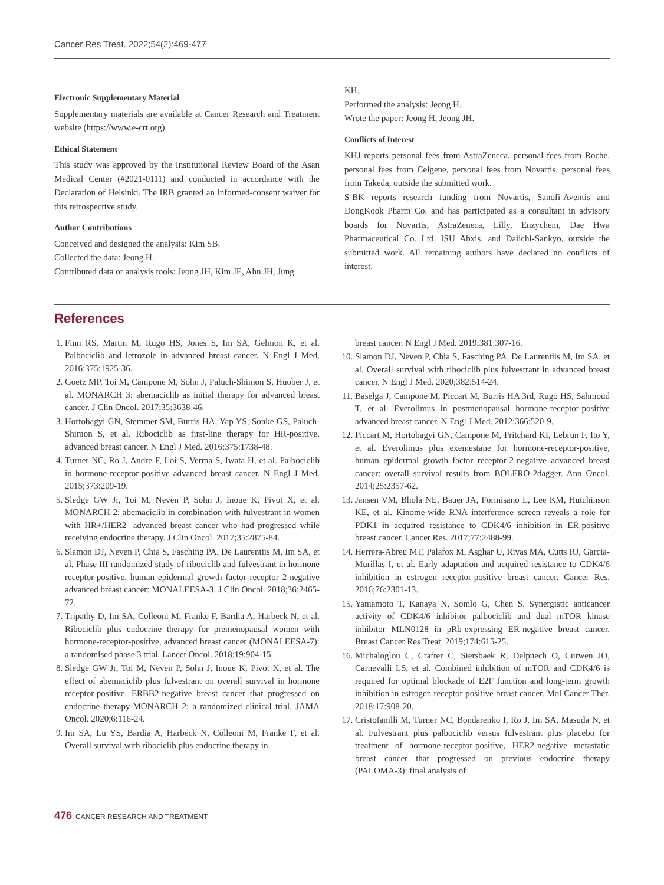Cancer Res Treat. 2022;54(2):469-477
Electronic Supplementary Material
Supplementary materials are available at Cancer Research and Treatment website (https://www.e-crt.org).
Ethical Statement
This study was approved by the Institutional Review Board of the Asan Medical Center (#2021-0111) and conducted in accordance with the Declaration of Helsinki. The IRB granted an informed-consent waiver for this retrospective study.
Author Contributions
Conceived and designed the analysis: Kim SB.
Collected the data: Jeong H.
Contributed data or analysis tools: Jeong JH, Kim JE, Ahn JH, Jung
KH.
Performed the analysis: Jeong H.
Wrote the paper: Jeong H, Jeong JH.
Conflicts of Interest
KHJ reports personal fees from AstraZeneca, personal fees from Roche, personal fees from Celgene, personal fees from Novartis, personal fees from Takeda, outside the submitted work.
S-BK reports research funding from Novartis, Sanofi-Aventis and DongKook Pharm Co. and has participated as a consultant in advisory boards for Novartis, AstraZeneca, Lilly, Enzychem, Dae Hwa Pharmaceutical Co. Ltd, ISU Abxis, and Daiichi-Sankyo, outside the submitted work. All remaining authors have declared no conflicts of interest.
References
1. Finn RS, Martin M, Rugo HS, Jones S, Im SA, Gelmon K, et al. Palbociclib and letrozole in advanced breast cancer. N Engl J Med. 2016;375:1925-36.
2. Goetz MP, Toi M, Campone M, Sohn J, Paluch-Shimon S, Huober J, et al. MONARCH 3: abemaciclib as initial therapy for advanced breast cancer. J Clin Oncol. 2017;35:3638-46.
3. Hortobagyi GN, Stemmer SM, Burris HA, Yap YS, Sonke GS, Paluch-Shimon S, et al. Ribociclib as first-line therapy for HR-positive, advanced breast cancer. N Engl J Med. 2016;375:1738-48.
4. Turner NC, Ro J, Andre F, Loi S, Verma S, Iwata H, et al. Palbociclib in hormone-receptor-positive advanced breast cancer. N Engl J Med. 2015;373:209-19.
5. Sledge GW Jr, Toi M, Neven P, Sohn J, Inoue K, Pivot X, et al. MONARCH 2: abemaciclib in combination with fulvestrant in women with HR+/HER2- advanced breast cancer who had progressed while receiving endocrine therapy. J Clin Oncol. 2017;35:2875-84.
6. Slamon DJ, Neven P, Chia S, Fasching PA, De Laurentiis M, Im SA, et al. Phase III randomized study of ribociclib and fulvestrant in hormone receptor-positive, human epidermal growth factor receptor 2-negative advanced breast cancer: MONALEESA-3. J Clin Oncol. 2018;36:2465-72.
7. Tripathy D, Im SA, Colleoni M, Franke F, Bardia A, Harbeck N, et al. Ribociclib plus endocrine therapy for premenopausal women with hormone-receptor-positive, advanced breast cancer (MONALEESA-7): a randomised phase 3 trial. Lancet Oncol. 2018;19:904-15.
8. Sledge GW Jr, Toi M, Neven P, Sohn J, Inoue K, Pivot X, et al. The effect of abemaciclib plus fulvestrant on overall survival in hormone receptor-positive, ERBB2-negative breast cancer that progressed on endocrine therapy-MONARCH 2: a randomized clinical trial. JAMA Oncol. 2020;6:116-24.
9. Im SA, Lu YS, Bardia A, Harbeck N, Colleoni M, Franke F, et al. Overall survival with ribociclib plus endocrine therapy in
breast cancer. N Engl J Med. 2019;381:307-16.
10. Slamon DJ, Neven P, Chia S, Fasching PA, De Laurentiis M, Im SA, et al. Overall survival with ribociclib plus fulvestrant in advanced breast cancer. N Engl J Med. 2020;382:514-24.
11. Baselga J, Campone M, Piccart M, Burris HA 3rd, Rugo HS, Sahmoud T, et al. Everolimus in postmenopausal hormone-receptor-positive advanced breast cancer. N Engl J Med. 2012;366:520-9.
12. Piccart M, Hortobagyi GN, Campone M, Pritchard KI, Lebrun F, Ito Y, et al. Everolimus plus exemestane for hormone-receptor-positive, human epidermal growth factor receptor-2-negative advanced breast cancer: overall survival results from BOLERO-2dagger. Ann Oncol. 2014;25:2357-62.
13. Jansen VM, Bhola NE, Bauer JA, Formisano L, Lee KM, Hutchinson KE, et al. Kinome-wide RNA interference screen reveals a role for PDK1 in acquired resistance to CDK4/6 inhibition in ER-positive breast cancer. Cancer Res. 2017;77:2488-99.
14. Herrera-Abreu MT, Palafox M, Asghar U, Rivas MA, Cutts RJ, Garcia-Murillas I, et al. Early adaptation and acquired resistance to CDK4/6 inhibition in estrogen receptor-positive breast cancer. Cancer Res. 2016;76:2301-13.
15. Yamamoto T, Kanaya N, Somlo G, Chen S. Synergistic anticancer activity of CDK4/6 inhibitor palbociclib and dual mTOR kinase inhibitor MLN0128 in pRb-expressing ER-negative breast cancer. Breast Cancer Res Treat. 2019;174:615-25.
16. Michaloglou C, Crafter C, Siersbaek R, Delpuech O, Curwen JO, Carnevalli LS, et al. Combined inhibition of mTOR and CDK4/6 is required for optimal blockade of E2F function and long-term growth inhibition in estrogen receptor-positive breast cancer. Mol Cancer Ther. 2018;17:908-20.
17. Cristofanilli M, Turner NC, Bondarenko I, Ro J, Im SA, Masuda N, et al. Fulvestrant plus palbociclib versus fulvestrant plus placebo for treatment of hormone-receptor-positive, HER2-negative metastatic breast cancer that progressed on previous endocrine therapy (PALOMA-3): final analysis of
476 CANCER RESEARCH AND TREATMENT